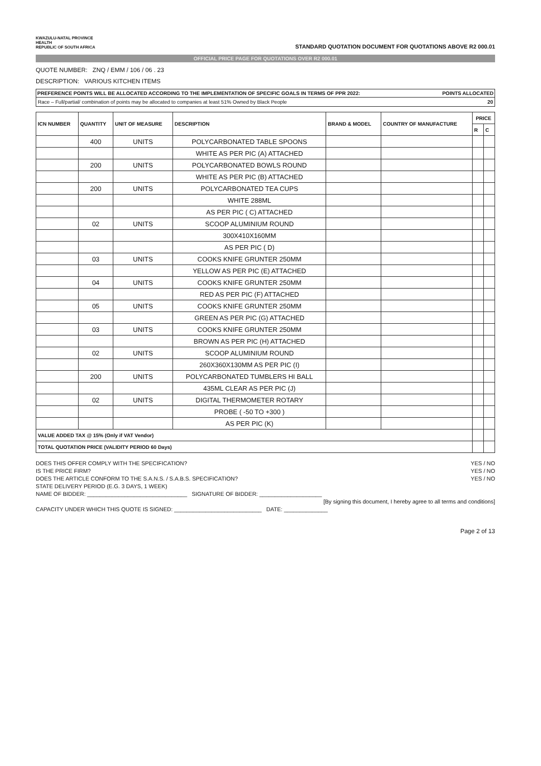KWAZULU-NATAL PROVINCE
HEALTH
REPUBLIC OF SOUTH AFRICA
STANDARD QUOTATION DOCUMENT FOR QUOTATIONS ABOVE R2 000.01
OFFICIAL PRICE PAGE FOR QUOTATIONS OVER R2 000.01
QUOTE NUMBER: ZNQ / EMM / 106 / 06 . 23
DESCRIPTION: VARIOUS KITCHEN ITEMS
PREFERENCE POINTS WILL BE ALLOCATED ACCORDING TO THE IMPLEMENTATION OF SPECIFIC GOALS IN TERMS OF PPR 2022: POINTS ALLOCATED
Race – Full/partial/ combination of points may be allocated to companies at least 51% Owned by Black People 20
| ICN NUMBER | QUANTITY | UNIT OF MEASURE | DESCRIPTION | BRAND & MODEL | COUNTRY OF MANUFACTURE | PRICE | |
| --- | --- | --- | --- | --- | --- | --- | --- |
| | | | | | | R | C |
| | 400 | UNITS | POLYCARBONATED TABLE SPOONS | | | | |
| | | | WHITE AS PER PIC (A) ATTACHED | | | | |
| | 200 | UNITS | POLYCARBONATED BOWLS ROUND | | | | |
| | | | WHITE AS PER PIC (B) ATTACHED | | | | |
| | 200 | UNITS | POLYCARBONATED TEA CUPS | | | | |
| | | | WHITE 288ML | | | | |
| | | | AS PER PIC ( C) ATTACHED | | | | |
| | 02 | UNITS | SCOOP ALUMINIUM ROUND | | | | |
| | | | 300X410X160MM | | | | |
| | | | AS PER PIC ( D) | | | | |
| | 03 | UNITS | COOKS KNIFE GRUNTER 250MM | | | | |
| | | | YELLOW AS PER PIC (E) ATTACHED | | | | |
| | 04 | UNITS | COOKS KNIFE GRUNTER 250MM | | | | |
| | | | RED AS PER PIC (F) ATTACHED | | | | |
| | 05 | UNITS | COOKS KNIFE GRUNTER 250MM | | | | |
| | | | GREEN AS PER PIC (G) ATTACHED | | | | |
| | 03 | UNITS | COOKS KNIFE GRUNTER 250MM | | | | |
| | | | BROWN AS PER PIC (H) ATTACHED | | | | |
| | 02 | UNITS | SCOOP ALUMINIUM ROUND | | | | |
| | | | 260X360X130MM AS PER PIC (I) | | | | |
| | 200 | UNITS | POLYCARBONATED TUMBLERS HI BALL | | | | |
| | | | 435ML CLEAR AS PER PIC (J) | | | | |
| | 02 | UNITS | DIGITAL THERMOMETER ROTARY | | | | |
| | | | PROBE ( -50 TO +300 ) | | | | |
| | | | AS PER PIC (K) | | | | |
| VALUE ADDED TAX @ 15% (Only if VAT Vendor) | | | | | | | |
| TOTAL QUOTATION PRICE (VALIDITY PERIOD 60 Days) | | | | | | | |
DOES THIS OFFER COMPLY WITH THE SPECIFICATION? YES / NO
IS THE PRICE FIRM? YES / NO
DOES THE ARTICLE CONFORM TO THE S.A.N.S. / S.A.B.S. SPECIFICATION? YES / NO
STATE DELIVERY PERIOD (E.G. 3 DAYS, 1 WEEK)
NAME OF BIDDER: ________________________________ SIGNATURE OF BIDDER: ____________________
[By signing this document, I hereby agree to all terms and conditions]
CAPACITY UNDER WHICH THIS QUOTE IS SIGNED: ____________________________ DATE: ______________
Page 2 of 13